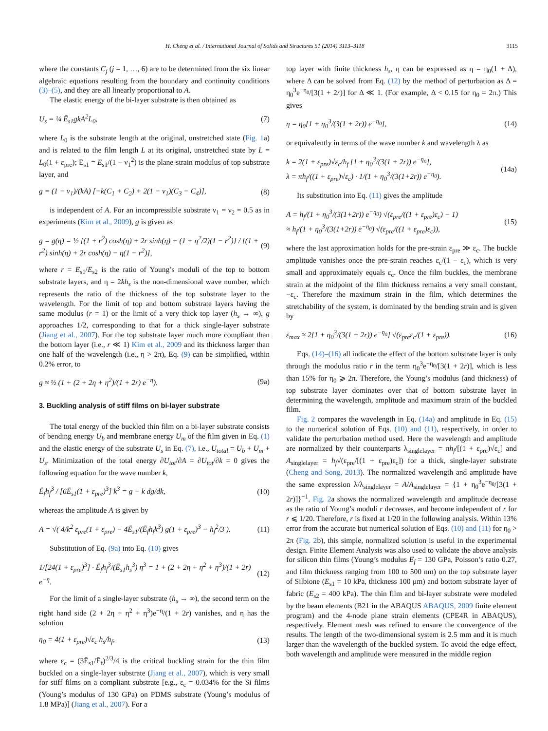H. Cheng et al. / International Journal of Solids and Structures 51 (2014) 3113–3118 3115
where the constants C<sub>j</sub> (j = 1, …, 6) are to be determined from the six linear algebraic equations resulting from the boundary and continuity conditions (3)–(5), and they are all linearly proportional to A.
The elastic energy of the bi-layer substrate is then obtained as
U<sub>s</sub> = ¼ Ē<sub>s1</sub>gkA<sup>2</sup>L<sub>0</sub>, (7)
where L<sub>0</sub> is the substrate length at the original, unstretched state (Fig. 1a) and is related to the film length L at its original, unstretched state by L = L<sub>0</sub>(1 + ε<sub>pre</sub>); Ē<sub>s1</sub> = E<sub>s1</sub>/(1 − ν<sub>1</sub><sup>2</sup>) is the plane-strain modulus of top substrate layer, and
g = (1 − ν<sub>1</sub>)/(kA) [−k(C<sub>1</sub> + C<sub>2</sub>) + 2(1 − ν<sub>1</sub>)(C<sub>3</sub> − C<sub>4</sub>)], (8)
is independent of A. For an incompressible substrate ν<sub>1</sub> = ν<sub>2</sub> = 0.5 as in experiments (Kim et al., 2009), g is given as
g = g(η) = ½ [(1 + r<sup>2</sup>) cosh(η) + 2r sinh(η) + (1 + η<sup>2</sup>/2)(1 − r<sup>2</sup>)] / [(1 + r<sup>2</sup>) sinh(η) + 2r cosh(η) − η(1 − r<sup>2</sup>)], (9)
where r = E<sub>s1</sub>/E<sub>s2</sub> is the ratio of Young’s moduli of the top to bottom substrate layers, and η = 2kh<sub>s</sub> is the non-dimensional wave number, which represents the ratio of the thickness of the top substrate layer to the wavelength. For the limit of top and bottom substrate layers having the same modulus (r = 1) or the limit of a very thick top layer (h<sub>s</sub> → ∞), g approaches 1/2, corresponding to that for a thick single-layer substrate (Jiang et al., 2007). For the top substrate layer much more compliant than the bottom layer (i.e., r ≪ 1) Kim et al., 2009 and its thickness larger than one half of the wavelength (i.e., η > 2π), Eq. (9) can be simplified, within 0.2% error, to
g ≈ ½ (1 + (2 + 2η + η<sup>2</sup>)/(1 + 2r) e<sup>−η</sup>). (9a)
3. Buckling analysis of stiff films on bi-layer substrate
The total energy of the buckled thin film on a bi-layer substrate consists of bending energy U<sub>b</sub> and membrane energy U<sub>m</sub> of the film given in Eq. (1) and the elastic energy of the substrate U<sub>s</sub> in Eq. (7), i.e., U<sub>total</sub> = U<sub>b</sub> + U<sub>m</sub> + U<sub>s</sub>. Minimization of the total energy ∂U<sub>tot</sub>/∂A = ∂U<sub>tot</sub>/∂k = 0 gives the following equation for the wave number k,
Ē<sub>f</sub>h<sub>f</sub><sup>3</sup> / [6Ē<sub>s1</sub>(1 + ε<sub>pre</sub>)<sup>3</sup>] k<sup>3</sup> = g − k dg/dk, (10)
whereas the amplitude A is given by
A = √( 4/k<sup>2</sup> ε<sub>pre</sub>(1 + ε<sub>pre</sub>) − 4Ē<sub>s1</sub>/(Ē<sub>f</sub>h<sub>f</sub>k<sup>3</sup>) g(1 + ε<sub>pre</sub>)<sup>3</sup> − h<sub>f</sub><sup>2</sup>/3 ). (11)
Substitution of Eq. (9a) into Eq. (10) gives
1/[24(1 + ε<sub>pre</sub>)<sup>3</sup>] · Ē<sub>f</sub>h<sub>f</sub><sup>3</sup>/(Ē<sub>s1</sub>h<sub>s</sub><sup>3</sup>) η<sup>3</sup> = 1 + (2 + 2η + η<sup>2</sup> + η<sup>3</sup>)/(1 + 2r) e<sup>−η</sup>. (12)
For the limit of a single-layer substrate (h<sub>s</sub> → ∞), the second term on the right hand side (2 + 2η + η<sup>2</sup> + η<sup>3</sup>)e<sup>−η</sup>/(1 + 2r) vanishes, and η has the solution
η<sub>0</sub> = 4(1 + ε<sub>pre</sub>)√ε<sub>c</sub> h<sub>s</sub>/h<sub>f</sub>, (13)
where ε<sub>c</sub> = (3Ē<sub>s1</sub>/Ē<sub>f</sub>)<sup>2/3</sup>/4 is the critical buckling strain for the thin film buckled on a single-layer substrate (Jiang et al., 2007), which is very small for stiff films on a compliant substrate [e.g., ε<sub>c</sub> = 0.034% for the Si films (Young’s modulus of 130 GPa) on PDMS substrate (Young’s modulus of 1.8 MPa)] (Jiang et al., 2007). For a
top layer with finite thickness h<sub>s</sub>, η can be expressed as η = η<sub>0</sub>(1 + Δ), where Δ can be solved from Eq. (12) by the method of perturbation as Δ = η<sub>0</sub><sup>3</sup>e<sup>−η<sub>0</sub></sup>/[3(1 + 2r)] for Δ ≪ 1. (For example, Δ < 0.15 for η<sub>0</sub> = 2π.) This gives
η = η<sub>0</sub>[1 + η<sub>0</sub><sup>3</sup>/(3(1 + 2r)) e<sup>−η<sub>0</sub></sup>], (14)
or equivalently in terms of the wave number k and wavelength λ as
k = 2(1 + ε<sub>pre</sub>)√ε<sub>c</sub>/h<sub>f</sub> [1 + η<sub>0</sub><sup>3</sup>/(3(1 + 2r)) e<sup>−η<sub>0</sub></sup>],
λ = πh<sub>f</sub>/((1 + ε<sub>pre</sub>)√ε<sub>c</sub>) · 1/(1 + η<sub>0</sub><sup>3</sup>/(3(1+2r)) e<sup>−η<sub>0</sub></sup>). (14a)
Its substitution into Eq. (11) gives the amplitude
A = h<sub>f</sub>/(1 + η<sub>0</sub><sup>3</sup>/(3(1+2r)) e<sup>−η<sub>0</sub></sup>) √(ε<sub>pre</sub>/((1 + ε<sub>pre</sub>)ε<sub>c</sub>) − 1)
≈ h<sub>f</sub>/(1 + η<sub>0</sub><sup>3</sup>/(3(1+2r)) e<sup>−η<sub>0</sub></sup>) √(ε<sub>pre</sub>/((1 + ε<sub>pre</sub>)ε<sub>c</sub>)), (15)
where the last approximation holds for the pre-strain ε<sub>pre</sub> ≫ ε<sub>c</sub>. The buckle amplitude vanishes once the pre-strain reaches ε<sub>c</sub>/(1 − ε<sub>c</sub>), which is very small and approximately equals ε<sub>c</sub>. Once the film buckles, the membrane strain at the midpoint of the film thickness remains a very small constant, −ε<sub>c</sub>. Therefore the maximum strain in the film, which determines the stretchability of the system, is dominated by the bending strain and is given by
ε<sub>max</sub> ≈ 2[1 + η<sub>0</sub><sup>3</sup>/(3(1 + 2r)) e<sup>−η<sub>0</sub></sup>] √(ε<sub>pre</sub>ε<sub>c</sub>/(1 + ε<sub>pre</sub>)). (16)
Eqs. (14)–(16) all indicate the effect of the bottom substrate layer is only through the modulus ratio r in the term η<sub>0</sub><sup>3</sup>e<sup>−η<sub>0</sub></sup>/[3(1 + 2r)], which is less than 15% for η<sub>0</sub> ⩾ 2π. Therefore, the Young’s modulus (and thickness) of top substrate layer dominates over that of bottom substrate layer in determining the wavelength, amplitude and maximum strain of the buckled film.
Fig. 2 compares the wavelength in Eq. (14a) and amplitude in Eq. (15) to the numerical solution of Eqs. (10) and (11), respectively, in order to validate the perturbation method used. Here the wavelength and amplitude are normalized by their counterparts λ<sub>singlelayer</sub> = πh<sub>f</sub>/[(1 + ε<sub>pre</sub>)√ε<sub>c</sub>] and A<sub>singlelayer</sub> = h<sub>f</sub>√(ε<sub>pre</sub>/[(1 + ε<sub>pre</sub>)ε<sub>c</sub>]) for a thick, single-layer substrate (Cheng and Song, 2013). The normalized wavelength and amplitude have the same expression λ/λ<sub>singlelayer</sub> = A/A<sub>singlelayer</sub> = {1 + η<sub>0</sub><sup>3</sup>e<sup>−η<sub>0</sub></sup>/[3(1 + 2r)]}<sup>−1</sup>. Fig. 2a shows the normalized wavelength and amplitude decrease as the ratio of Young’s moduli r decreases, and become independent of r for r ⩽ 1/20. Therefore, r is fixed at 1/20 in the following analysis. Within 13% error from the accurate but numerical solution of Eqs. (10) and (11) for η<sub>0</sub> > 2π (Fig. 2b), this simple, normalized solution is useful in the experimental design. Finite Element Analysis was also used to validate the above analysis for silicon thin films (Young’s modulus E<sub>f</sub> = 130 GPa, Poisson’s ratio 0.27, and film thickness ranging from 100 to 500 nm) on the top substrate layer of Silbione (E<sub>s1</sub> = 10 kPa, thickness 100 μm) and bottom substrate layer of fabric (E<sub>s2</sub> = 400 kPa). The thin film and bi-layer substrate were modeled by the beam elements (B21 in the ABAQUS ABAQUS, 2009 finite element program) and the 4-node plane strain elements (CPE4R in ABAQUS), respectively. Element mesh was refined to ensure the convergence of the results. The length of the two-dimensional system is 2.5 mm and it is much larger than the wavelength of the buckled system. To avoid the edge effect, both wavelength and amplitude were measured in the middle region